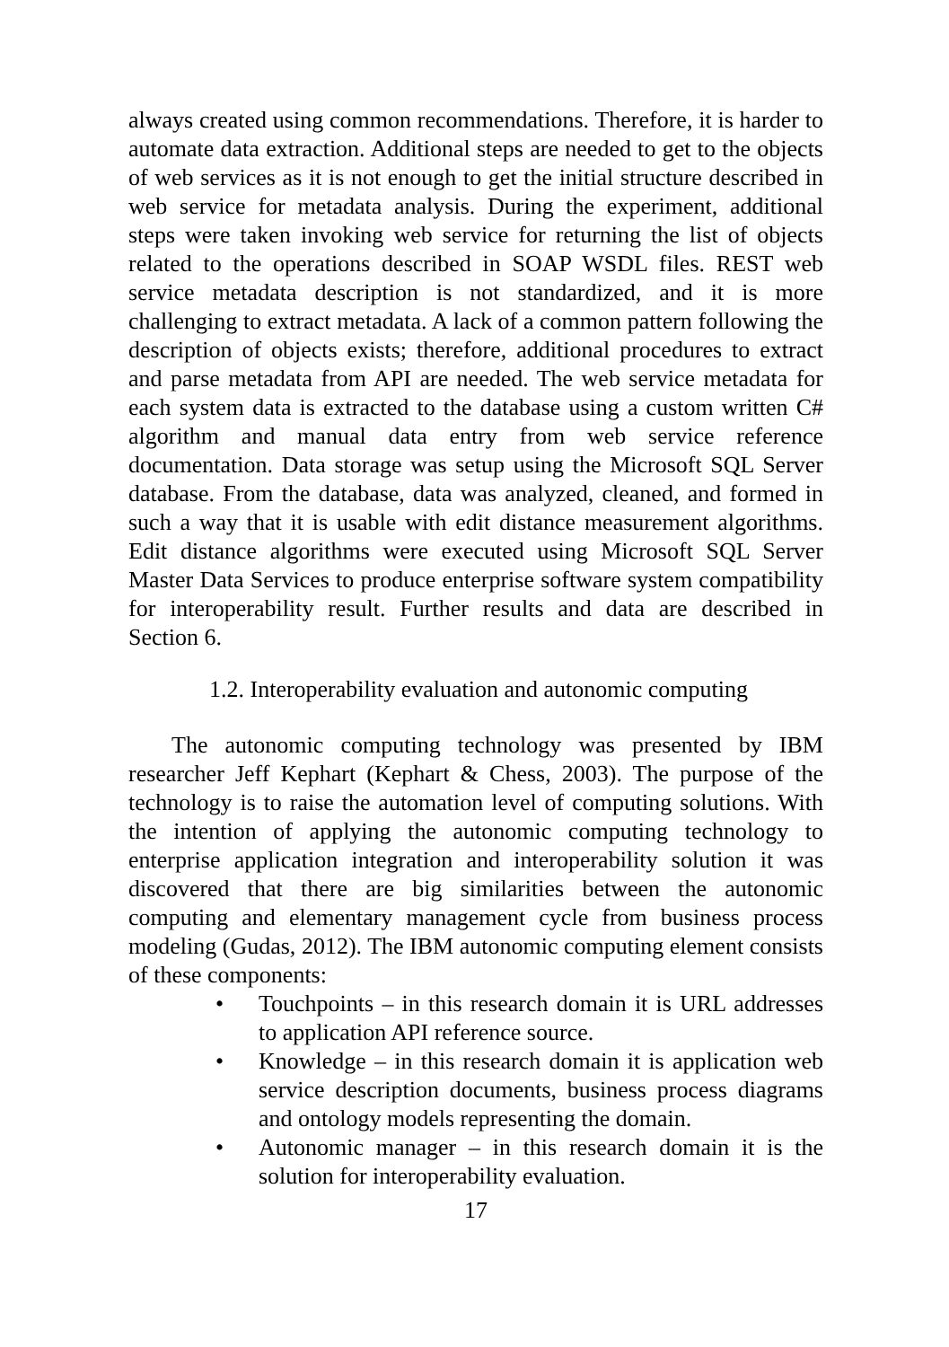always created using common recommendations. Therefore, it is harder to automate data extraction. Additional steps are needed to get to the objects of web services as it is not enough to get the initial structure described in web service for metadata analysis. During the experiment, additional steps were taken invoking web service for returning the list of objects related to the operations described in SOAP WSDL files. REST web service metadata description is not standardized, and it is more challenging to extract metadata. A lack of a common pattern following the description of objects exists; therefore, additional procedures to extract and parse metadata from API are needed. The web service metadata for each system data is extracted to the database using a custom written C# algorithm and manual data entry from web service reference documentation. Data storage was setup using the Microsoft SQL Server database. From the database, data was analyzed, cleaned, and formed in such a way that it is usable with edit distance measurement algorithms. Edit distance algorithms were executed using Microsoft SQL Server Master Data Services to produce enterprise software system compatibility for interoperability result. Further results and data are described in Section 6.
1.2. Interoperability evaluation and autonomic computing
The autonomic computing technology was presented by IBM researcher Jeff Kephart (Kephart & Chess, 2003). The purpose of the technology is to raise the automation level of computing solutions. With the intention of applying the autonomic computing technology to enterprise application integration and interoperability solution it was discovered that there are big similarities between the autonomic computing and elementary management cycle from business process modeling (Gudas, 2012). The IBM autonomic computing element consists of these components:
• Touchpoints – in this research domain it is URL addresses to application API reference source.
• Knowledge – in this research domain it is application web service description documents, business process diagrams and ontology models representing the domain.
• Autonomic manager – in this research domain it is the solution for interoperability evaluation.
17